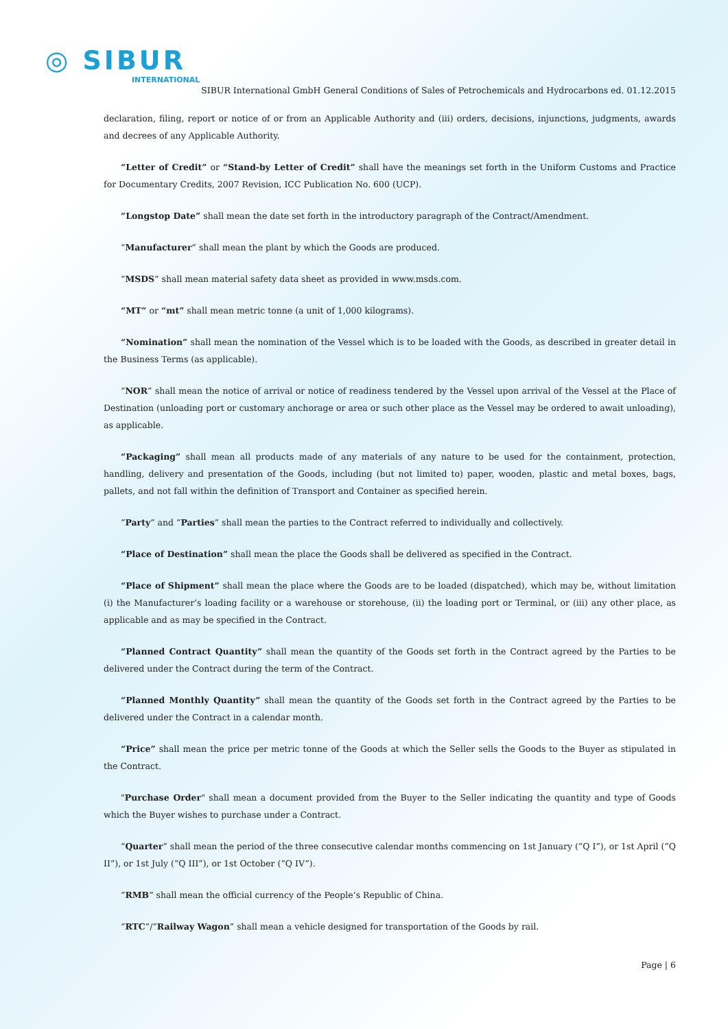◎ SIBUR
INTERNATIONAL
SIBUR International GmbH General Conditions of Sales of Petrochemicals and Hydrocarbons ed. 01.12.2015
declaration, filing, report or notice of or from an Applicable Authority and (iii) orders, decisions, injunctions, judgments, awards and decrees of any Applicable Authority.
“Letter of Credit” or “Stand-by Letter of Credit” shall have the meanings set forth in the Uniform Customs and Practice for Documentary Credits, 2007 Revision, ICC Publication No. 600 (UCP).
“Longstop Date” shall mean the date set forth in the introductory paragraph of the Contract/Amendment.
“Manufacturer” shall mean the plant by which the Goods are produced.
“MSDS” shall mean material safety data sheet as provided in www.msds.com.
“MT” or “mt” shall mean metric tonne (a unit of 1,000 kilograms).
“Nomination” shall mean the nomination of the Vessel which is to be loaded with the Goods, as described in greater detail in the Business Terms (as applicable).
“NOR” shall mean the notice of arrival or notice of readiness tendered by the Vessel upon arrival of the Vessel at the Place of Destination (unloading port or customary anchorage or area or such other place as the Vessel may be ordered to await unloading), as applicable.
“Packaging” shall mean all products made of any materials of any nature to be used for the containment, protection, handling, delivery and presentation of the Goods, including (but not limited to) paper, wooden, plastic and metal boxes, bags, pallets, and not fall within the definition of Transport and Container as specified herein.
“Party” and “Parties” shall mean the parties to the Contract referred to individually and collectively.
“Place of Destination” shall mean the place the Goods shall be delivered as specified in the Contract.
“Place of Shipment” shall mean the place where the Goods are to be loaded (dispatched), which may be, without limitation (i) the Manufacturer’s loading facility or a warehouse or storehouse, (ii) the loading port or Terminal, or (iii) any other place, as applicable and as may be specified in the Contract.
“Planned Contract Quantity” shall mean the quantity of the Goods set forth in the Contract agreed by the Parties to be delivered under the Contract during the term of the Contract.
“Planned Monthly Quantity” shall mean the quantity of the Goods set forth in the Contract agreed by the Parties to be delivered under the Contract in a calendar month.
“Price” shall mean the price per metric tonne of the Goods at which the Seller sells the Goods to the Buyer as stipulated in the Contract.
"Purchase Order" shall mean a document provided from the Buyer to the Seller indicating the quantity and type of Goods which the Buyer wishes to purchase under a Contract.
“Quarter” shall mean the period of the three consecutive calendar months commencing on 1st January (“Q I”), or 1st April (“Q II”), or 1st July (“Q III”), or 1st October (“Q IV”).
“RMB” shall mean the official currency of the People’s Republic of China.
“RTC”/”Railway Wagon” shall mean a vehicle designed for transportation of the Goods by rail.
Page | 6